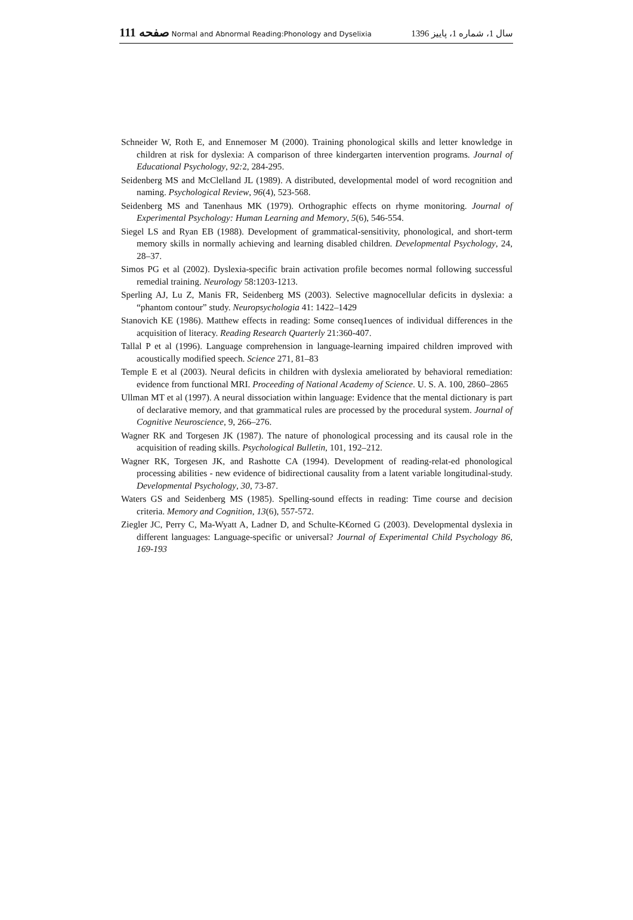111 صفحه Normal and Abnormal Reading:Phonology and Dyselixia
سال 1، شماره 1، پاییز 1396
Schneider W, Roth E, and Ennemoser M (2000). Training phonological skills and letter knowledge in children at risk for dyslexia: A comparison of three kindergarten intervention programs. Journal of Educational Psychology, 92: 2, 284-295.
Seidenberg MS and McClelland JL (1989). A distributed, developmental model of word recognition and naming. Psychological Review, 96(4), 523-568.
Seidenberg MS and Tanenhaus MK (1979). Orthographic effects on rhyme monitoring. Journal of Experimental Psychology: Human Learning and Memory, 5(6), 546-554.
Siegel LS and Ryan EB (1988). Development of grammatical-sensitivity, phonological, and short-term memory skills in normally achieving and learning disabled children. Developmental Psychology, 24, 28–37.
Simos PG et al (2002). Dyslexia-specific brain activation profile becomes normal following successful remedial training. Neurology 58:1203-1213.
Sperling AJ, Lu Z, Manis FR, Seidenberg MS (2003). Selective magnocellular deficits in dyslexia: a “phantom contour” study. Neuropsychologia 41: 1422–1429
Stanovich KE (1986). Matthew effects in reading: Some conseq1uences of individual differences in the acquisition of literacy. Reading Research Quarterly 21:360-407.
Tallal P et al (1996). Language comprehension in language-learning impaired children improved with acoustically modified speech. Science 271, 81–83
Temple E et al (2003). Neural deficits in children with dyslexia ameliorated by behavioral remediation: evidence from functional MRI. Proceeding of National Academy of Science. U. S. A. 100, 2860–2865
Ullman MT et al (1997). A neural dissociation within language: Evidence that the mental dictionary is part of declarative memory, and that grammatical rules are processed by the procedural system. Journal of Cognitive Neuroscience, 9, 266–276.
Wagner RK and Torgesen JK (1987). The nature of phonological processing and its causal role in the acquisition of reading skills. Psychological Bulletin, 101, 192–212.
Wagner RK, Torgesen JK, and Rashotte CA (1994). Development of reading-relat-ed phonological processing abilities - new evidence of bidirectional causality from a latent variable longitudinal-study. Developmental Psychology, 30, 73-87.
Waters GS and Seidenberg MS (1985). Spelling-sound effects in reading: Time course and decision criteria. Memory and Cognition, 13(6), 557-572.
Ziegler JC, Perry C, Ma-Wyatt A, Ladner D, and Schulte-K€orned G (2003). Developmental dyslexia in different languages: Language-specific or universal? Journal of Experimental Child Psychology 86, 169-193